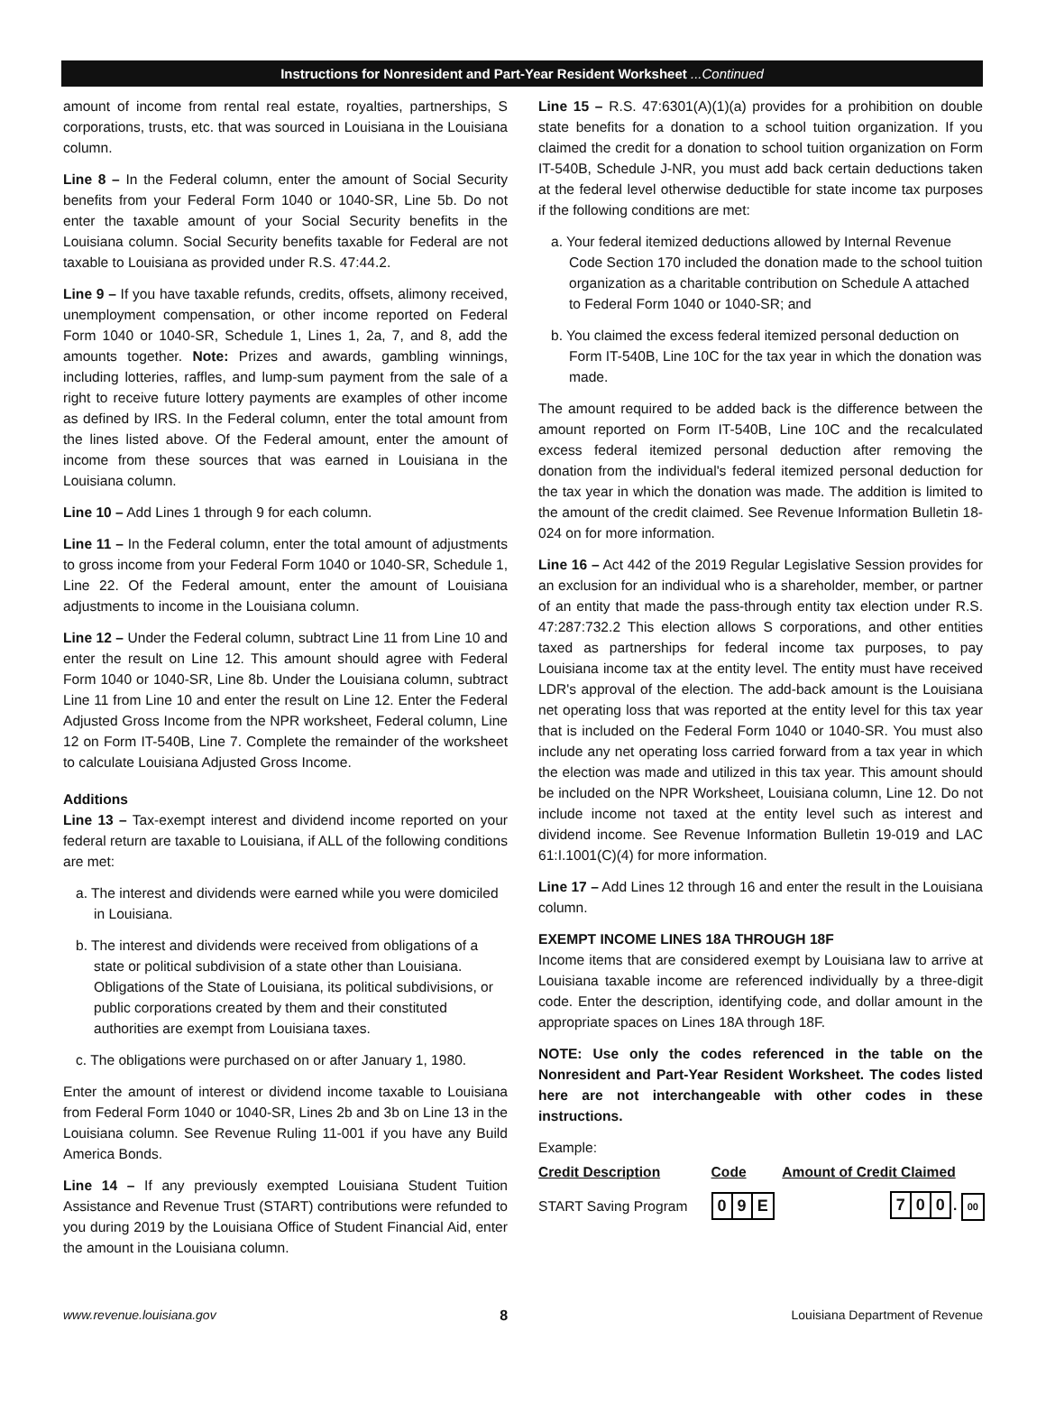Instructions for Nonresident and Part-Year Resident Worksheet ...Continued
amount of income from rental real estate, royalties, partnerships, S corporations, trusts, etc. that was sourced in Louisiana in the Louisiana column.
Line 8 – In the Federal column, enter the amount of Social Security benefits from your Federal Form 1040 or 1040-SR, Line 5b. Do not enter the taxable amount of your Social Security benefits in the Louisiana column. Social Security benefits taxable for Federal are not taxable to Louisiana as provided under R.S. 47:44.2.
Line 9 – If you have taxable refunds, credits, offsets, alimony received, unemployment compensation, or other income reported on Federal Form 1040 or 1040-SR, Schedule 1, Lines 1, 2a, 7, and 8, add the amounts together. Note: Prizes and awards, gambling winnings, including lotteries, raffles, and lump-sum payment from the sale of a right to receive future lottery payments are examples of other income as defined by IRS. In the Federal column, enter the total amount from the lines listed above. Of the Federal amount, enter the amount of income from these sources that was earned in Louisiana in the Louisiana column.
Line 10 – Add Lines 1 through 9 for each column.
Line 11 – In the Federal column, enter the total amount of adjustments to gross income from your Federal Form 1040 or 1040-SR, Schedule 1, Line 22. Of the Federal amount, enter the amount of Louisiana adjustments to income in the Louisiana column.
Line 12 – Under the Federal column, subtract Line 11 from Line 10 and enter the result on Line 12. This amount should agree with Federal Form 1040 or 1040-SR, Line 8b. Under the Louisiana column, subtract Line 11 from Line 10 and enter the result on Line 12. Enter the Federal Adjusted Gross Income from the NPR worksheet, Federal column, Line 12 on Form IT-540B, Line 7. Complete the remainder of the worksheet to calculate Louisiana Adjusted Gross Income.
Additions
Line 13 – Tax-exempt interest and dividend income reported on your federal return are taxable to Louisiana, if ALL of the following conditions are met:
a. The interest and dividends were earned while you were domiciled in Louisiana.
b. The interest and dividends were received from obligations of a state or political subdivision of a state other than Louisiana. Obligations of the State of Louisiana, its political subdivisions, or public corporations created by them and their constituted authorities are exempt from Louisiana taxes.
c. The obligations were purchased on or after January 1, 1980.
Enter the amount of interest or dividend income taxable to Louisiana from Federal Form 1040 or 1040-SR, Lines 2b and 3b on Line 13 in the Louisiana column. See Revenue Ruling 11-001 if you have any Build America Bonds.
Line 14 – If any previously exempted Louisiana Student Tuition Assistance and Revenue Trust (START) contributions were refunded to you during 2019 by the Louisiana Office of Student Financial Aid, enter the amount in the Louisiana column.
Line 15 – R.S. 47:6301(A)(1)(a) provides for a prohibition on double state benefits for a donation to a school tuition organization. If you claimed the credit for a donation to school tuition organization on Form IT-540B, Schedule J-NR, you must add back certain deductions taken at the federal level otherwise deductible for state income tax purposes if the following conditions are met:
a. Your federal itemized deductions allowed by Internal Revenue Code Section 170 included the donation made to the school tuition organization as a charitable contribution on Schedule A attached to Federal Form 1040 or 1040-SR; and
b. You claimed the excess federal itemized personal deduction on Form IT-540B, Line 10C for the tax year in which the donation was made.
The amount required to be added back is the difference between the amount reported on Form IT-540B, Line 10C and the recalculated excess federal itemized personal deduction after removing the donation from the individual's federal itemized personal deduction for the tax year in which the donation was made. The addition is limited to the amount of the credit claimed. See Revenue Information Bulletin 18-024 on for more information.
Line 16 – Act 442 of the 2019 Regular Legislative Session provides for an exclusion for an individual who is a shareholder, member, or partner of an entity that made the pass-through entity tax election under R.S. 47:287:732.2 This election allows S corporations, and other entities taxed as partnerships for federal income tax purposes, to pay Louisiana income tax at the entity level. The entity must have received LDR's approval of the election. The add-back amount is the Louisiana net operating loss that was reported at the entity level for this tax year that is included on the Federal Form 1040 or 1040-SR. You must also include any net operating loss carried forward from a tax year in which the election was made and utilized in this tax year. This amount should be included on the NPR Worksheet, Louisiana column, Line 12. Do not include income not taxed at the entity level such as interest and dividend income. See Revenue Information Bulletin 19-019 and LAC 61:I.1001(C)(4) for more information.
Line 17 – Add Lines 12 through 16 and enter the result in the Louisiana column.
EXEMPT INCOME LINES 18A THROUGH 18F
Income items that are considered exempt by Louisiana law to arrive at Louisiana taxable income are referenced individually by a three-digit code. Enter the description, identifying code, and dollar amount in the appropriate spaces on Lines 18A through 18F.
NOTE: Use only the codes referenced in the table on the Nonresident and Part-Year Resident Worksheet. The codes listed here are not interchangeable with other codes in these instructions.
Example:
| Credit Description | Code | Amount of Credit Claimed |
| --- | --- | --- |
| START Saving Program | 0 9 E | 7 0 0 . 00 |
www.revenue.louisiana.gov 8 Louisiana Department of Revenue